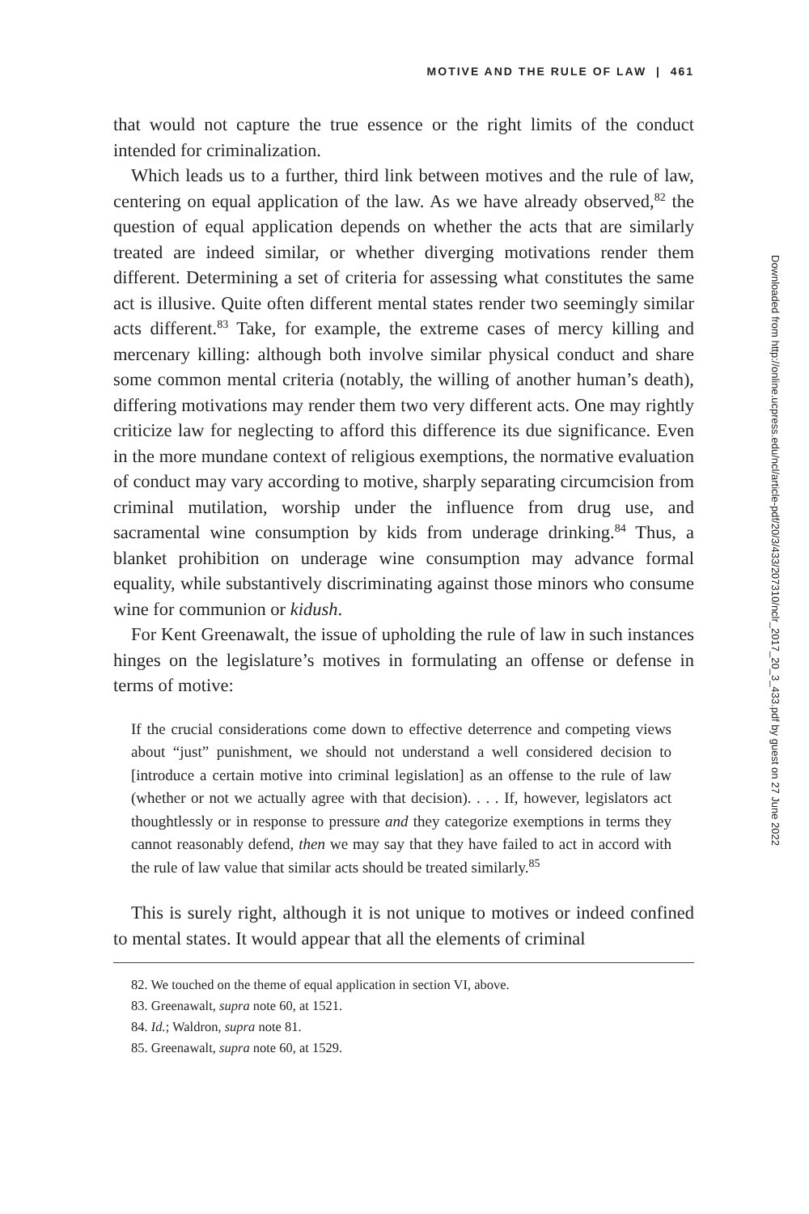MOTIVE AND THE RULE OF LAW | 461
that would not capture the true essence or the right limits of the conduct intended for criminalization.
Which leads us to a further, third link between motives and the rule of law, centering on equal application of the law. As we have already observed,<sup>82</sup> the question of equal application depends on whether the acts that are similarly treated are indeed similar, or whether diverging motivations render them different. Determining a set of criteria for assessing what constitutes the same act is illusive. Quite often different mental states render two seemingly similar acts different.<sup>83</sup> Take, for example, the extreme cases of mercy killing and mercenary killing: although both involve similar physical conduct and share some common mental criteria (notably, the willing of another human’s death), differing motivations may render them two very different acts. One may rightly criticize law for neglecting to afford this difference its due significance. Even in the more mundane context of religious exemptions, the normative evaluation of conduct may vary according to motive, sharply separating circumcision from criminal mutilation, worship under the influence from drug use, and sacramental wine consumption by kids from underage drinking.<sup>84</sup> Thus, a blanket prohibition on underage wine consumption may advance formal equality, while substantively discriminating against those minors who consume wine for communion or kidush.
For Kent Greenawalt, the issue of upholding the rule of law in such instances hinges on the legislature’s motives in formulating an offense or defense in terms of motive:
If the crucial considerations come down to effective deterrence and competing views about “just” punishment, we should not understand a well considered decision to [introduce a certain motive into criminal legislation] as an offense to the rule of law (whether or not we actually agree with that decision). . . . If, however, legislators act thoughtlessly or in response to pressure and they categorize exemptions in terms they cannot reasonably defend, then we may say that they have failed to act in accord with the rule of law value that similar acts should be treated similarly.<sup>85</sup>
This is surely right, although it is not unique to motives or indeed confined to mental states. It would appear that all the elements of criminal
82. We touched on the theme of equal application in section VI, above.
83. Greenawalt, supra note 60, at 1521.
84. Id.; Waldron, supra note 81.
85. Greenawalt, supra note 60, at 1529.
Downloaded from http://online.ucpress.edu/ncl/article-pdf/20/3/433/207310/nclr_2017_20_3_433.pdf by guest on 27 June 2022